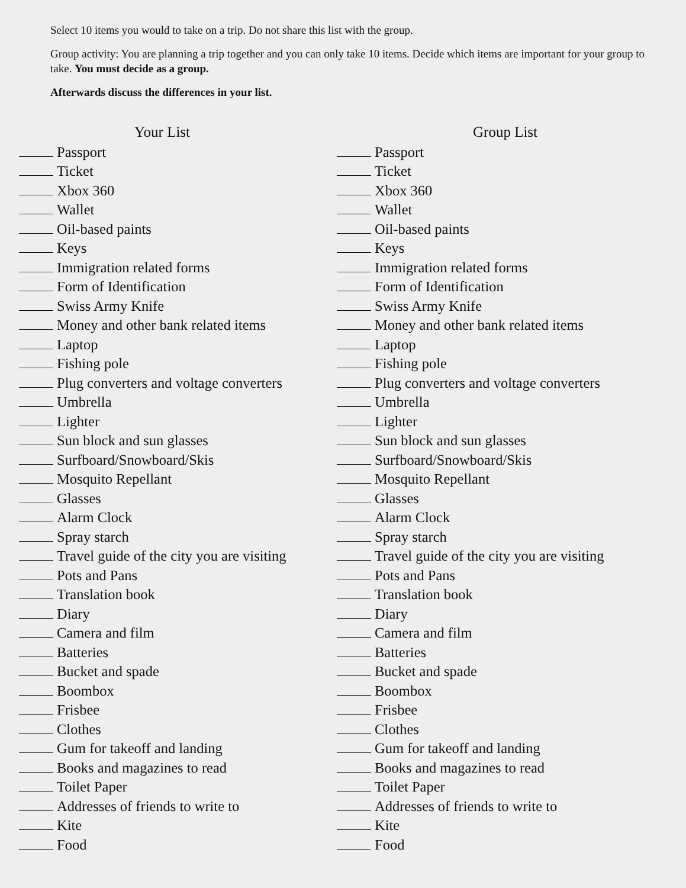Select 10 items you would to take on a trip. Do not share this list with the group.
Group activity: You are planning a trip together and you can only take 10 items. Decide which items are important for your group to take. You must decide as a group.
Afterwards discuss the differences in your list.
Your List
Passport
Ticket
Xbox 360
Wallet
Oil-based paints
Keys
Immigration related forms
Form of Identification
Swiss Army Knife
Money and other bank related items
Laptop
Fishing pole
Plug converters and voltage converters
Umbrella
Lighter
Sun block and sun glasses
Surfboard/Snowboard/Skis
Mosquito Repellant
Glasses
Alarm Clock
Spray starch
Travel guide of the city you are visiting
Pots and Pans
Translation book
Diary
Camera and film
Batteries
Bucket and spade
Boombox
Frisbee
Clothes
Gum for takeoff and landing
Books and magazines to read
Toilet Paper
Addresses of friends to write to
Kite
Food
Group List
Passport
Ticket
Xbox 360
Wallet
Oil-based paints
Keys
Immigration related forms
Form of Identification
Swiss Army Knife
Money and other bank related items
Laptop
Fishing pole
Plug converters and voltage converters
Umbrella
Lighter
Sun block and sun glasses
Surfboard/Snowboard/Skis
Mosquito Repellant
Glasses
Alarm Clock
Spray starch
Travel guide of the city you are visiting
Pots and Pans
Translation book
Diary
Camera and film
Batteries
Bucket and spade
Boombox
Frisbee
Clothes
Gum for takeoff and landing
Books and magazines to read
Toilet Paper
Addresses of friends to write to
Kite
Food